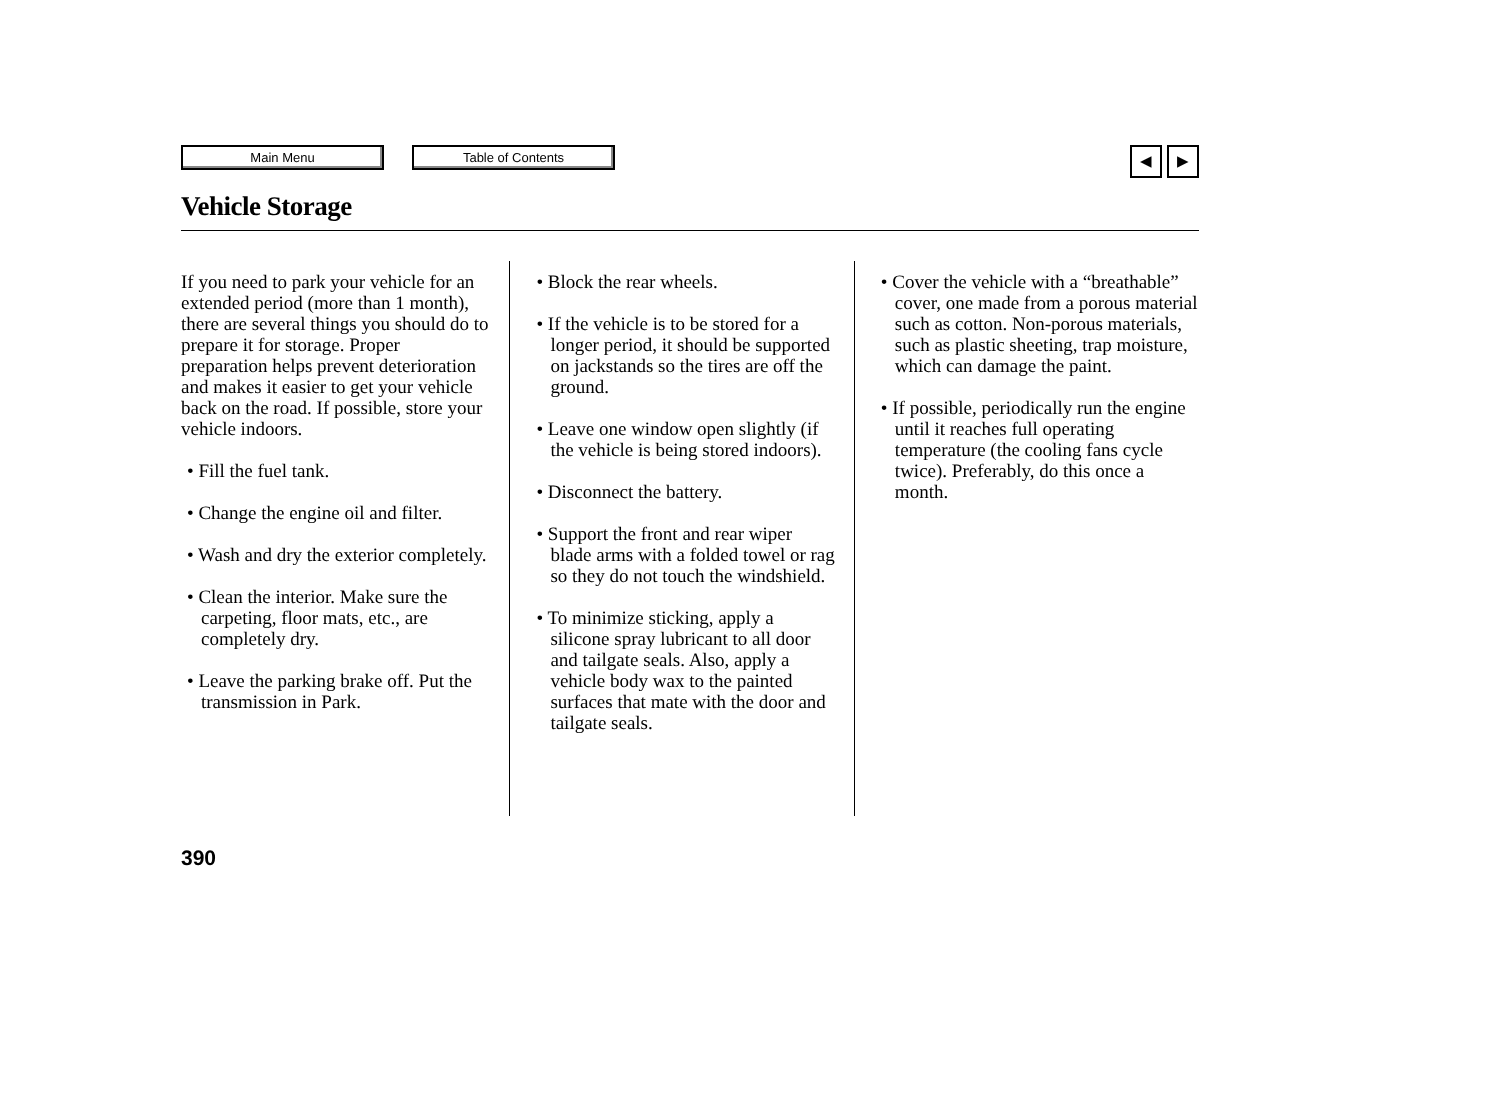Main Menu Table of Contents
◀ ▶
Vehicle Storage
If you need to park your vehicle for an extended period (more than 1 month), there are several things you should do to prepare it for storage. Proper preparation helps prevent deterioration and makes it easier to get your vehicle back on the road. If possible, store your vehicle indoors.
• Fill the fuel tank.
• Change the engine oil and filter.
• Wash and dry the exterior completely.
• Clean the interior. Make sure the carpeting, floor mats, etc., are completely dry.
• Leave the parking brake off. Put the transmission in Park.
• Block the rear wheels.
• If the vehicle is to be stored for a longer period, it should be supported on jackstands so the tires are off the ground.
• Leave one window open slightly (if the vehicle is being stored indoors).
• Disconnect the battery.
• Support the front and rear wiper blade arms with a folded towel or rag so they do not touch the windshield.
• To minimize sticking, apply a silicone spray lubricant to all door and tailgate seals. Also, apply a vehicle body wax to the painted surfaces that mate with the door and tailgate seals.
• Cover the vehicle with a “breathable” cover, one made from a porous material such as cotton. Non-porous materials, such as plastic sheeting, trap moisture, which can damage the paint.
• If possible, periodically run the engine until it reaches full operating temperature (the cooling fans cycle twice). Preferably, do this once a month.
390